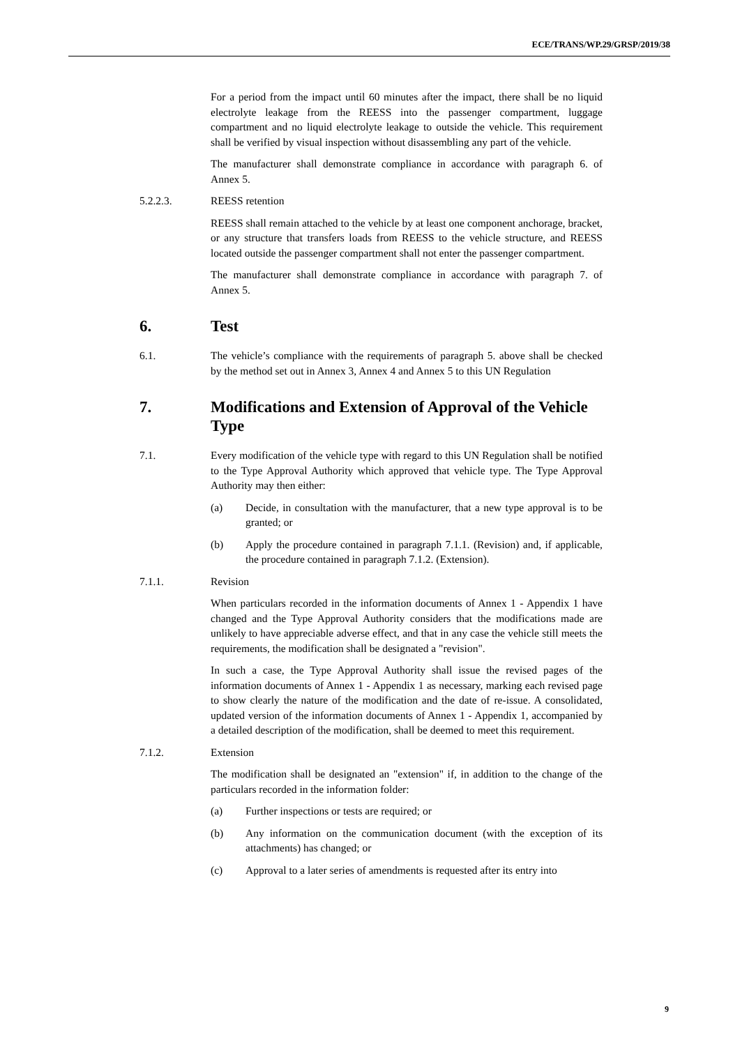ECE/TRANS/WP.29/GRSP/2019/38
For a period from the impact until 60 minutes after the impact, there shall be no liquid electrolyte leakage from the REESS into the passenger compartment, luggage compartment and no liquid electrolyte leakage to outside the vehicle. This requirement shall be verified by visual inspection without disassembling any part of the vehicle.
The manufacturer shall demonstrate compliance in accordance with paragraph 6. of Annex 5.
5.2.2.3. REESS retention
REESS shall remain attached to the vehicle by at least one component anchorage, bracket, or any structure that transfers loads from REESS to the vehicle structure, and REESS located outside the passenger compartment shall not enter the passenger compartment.
The manufacturer shall demonstrate compliance in accordance with paragraph 7. of Annex 5.
6. Test
6.1. The vehicle’s compliance with the requirements of paragraph 5. above shall be checked by the method set out in Annex 3, Annex 4 and Annex 5 to this UN Regulation
7. Modifications and Extension of Approval of the Vehicle Type
7.1. Every modification of the vehicle type with regard to this UN Regulation shall be notified to the Type Approval Authority which approved that vehicle type. The Type Approval Authority may then either:
(a) Decide, in consultation with the manufacturer, that a new type approval is to be granted; or
(b) Apply the procedure contained in paragraph 7.1.1. (Revision) and, if applicable, the procedure contained in paragraph 7.1.2. (Extension).
7.1.1. Revision
When particulars recorded in the information documents of Annex 1 - Appendix 1 have changed and the Type Approval Authority considers that the modifications made are unlikely to have appreciable adverse effect, and that in any case the vehicle still meets the requirements, the modification shall be designated a "revision".
In such a case, the Type Approval Authority shall issue the revised pages of the information documents of Annex 1 - Appendix 1 as necessary, marking each revised page to show clearly the nature of the modification and the date of re-issue. A consolidated, updated version of the information documents of Annex 1 - Appendix 1, accompanied by a detailed description of the modification, shall be deemed to meet this requirement.
7.1.2. Extension
The modification shall be designated an "extension" if, in addition to the change of the particulars recorded in the information folder:
(a) Further inspections or tests are required; or
(b) Any information on the communication document (with the exception of its attachments) has changed; or
(c) Approval to a later series of amendments is requested after its entry into
9